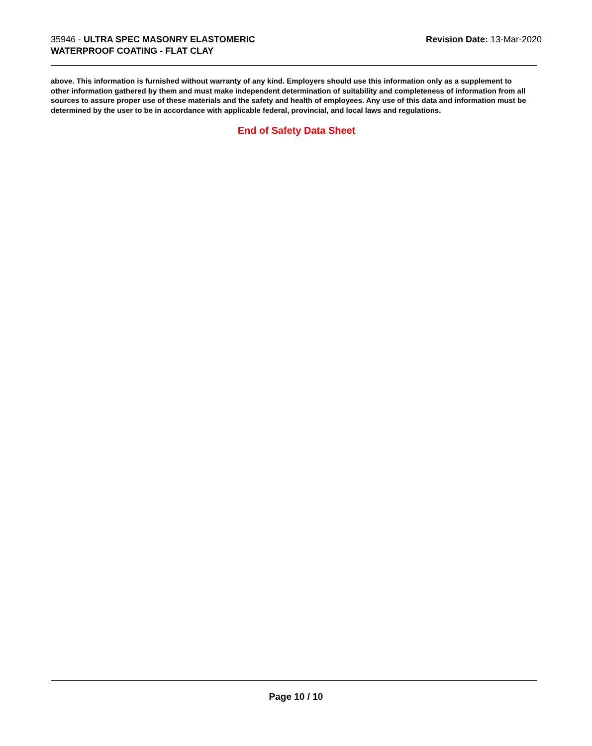35946 - ULTRA SPEC MASONRY ELASTOMERIC
WATERPROOF COATING - FLAT CLAY
Revision Date: 13-Mar-2020
above. This information is furnished without warranty of any kind. Employers should use this information only as a supplement to other information gathered by them and must make independent determination of suitability and completeness of information from all sources to assure proper use of these materials and the safety and health of employees. Any use of this data and information must be determined by the user to be in accordance with applicable federal, provincial, and local laws and regulations.
End of Safety Data Sheet
Page 10 / 10